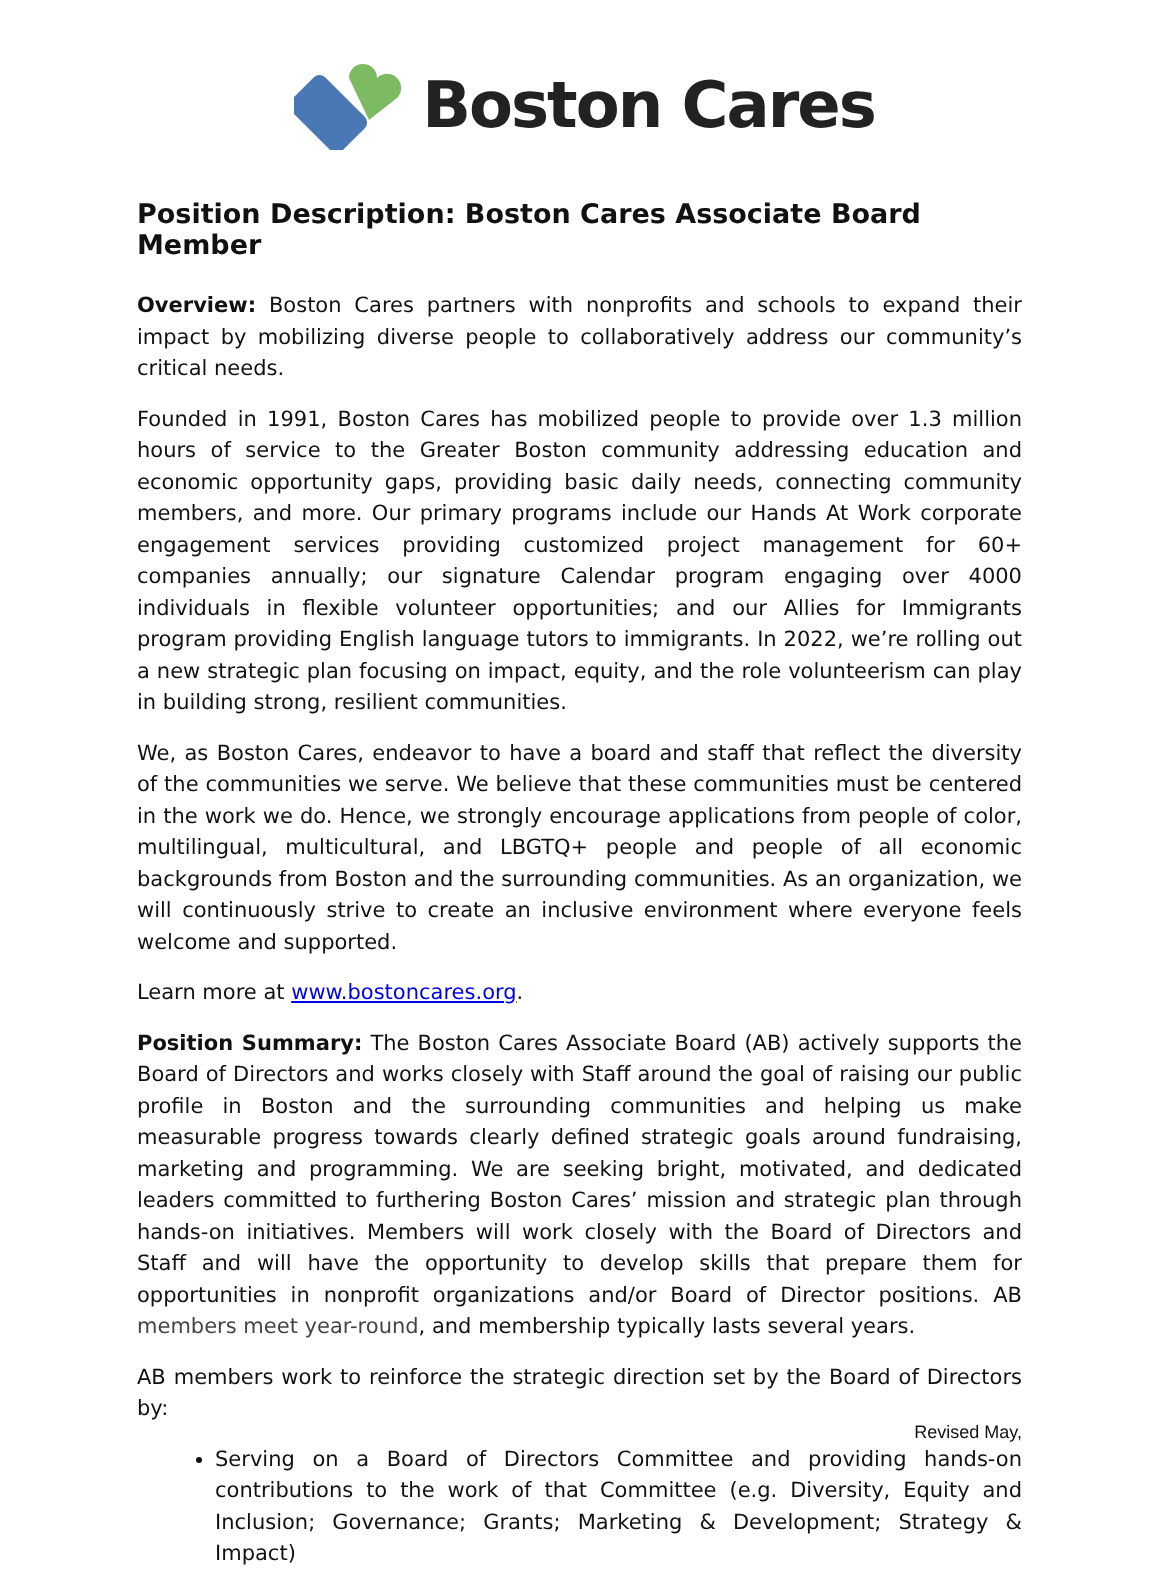Boston Cares
Position Description: Boston Cares Associate Board Member
Overview: Boston Cares partners with nonprofits and schools to expand their impact by mobilizing diverse people to collaboratively address our community’s critical needs.
Founded in 1991, Boston Cares has mobilized people to provide over 1.3 million hours of service to the Greater Boston community addressing education and economic opportunity gaps, providing basic daily needs, connecting community members, and more. Our primary programs include our Hands At Work corporate engagement services providing customized project management for 60+ companies annually; our signature Calendar program engaging over 4000 individuals in flexible volunteer opportunities; and our Allies for Immigrants program providing English language tutors to immigrants. In 2022, we’re rolling out a new strategic plan focusing on impact, equity, and the role volunteerism can play in building strong, resilient communities.
We, as Boston Cares, endeavor to have a board and staff that reflect the diversity of the communities we serve. We believe that these communities must be centered in the work we do. Hence, we strongly encourage applications from people of color, multilingual, multicultural, and LBGTQ+ people and people of all economic backgrounds from Boston and the surrounding communities. As an organization, we will continuously strive to create an inclusive environment where everyone feels welcome and supported.
Learn more at www.bostoncares.org.
Position Summary: The Boston Cares Associate Board (AB) actively supports the Board of Directors and works closely with Staff around the goal of raising our public profile in Boston and the surrounding communities and helping us make measurable progress towards clearly defined strategic goals around fundraising, marketing and programming. We are seeking bright, motivated, and dedicated leaders committed to furthering Boston Cares’ mission and strategic plan through hands-on initiatives. Members will work closely with the Board of Directors and Staff and will have the opportunity to develop skills that prepare them for opportunities in nonprofit organizations and/or Board of Director positions. AB members meet year-round, and membership typically lasts several years.
AB members work to reinforce the strategic direction set by the Board of Directors by:
Serving on a Board of Directors Committee and providing hands-on contributions to the work of that Committee (e.g. Diversity, Equity and Inclusion; Governance; Grants; Marketing & Development; Strategy & Impact)
Revised May,